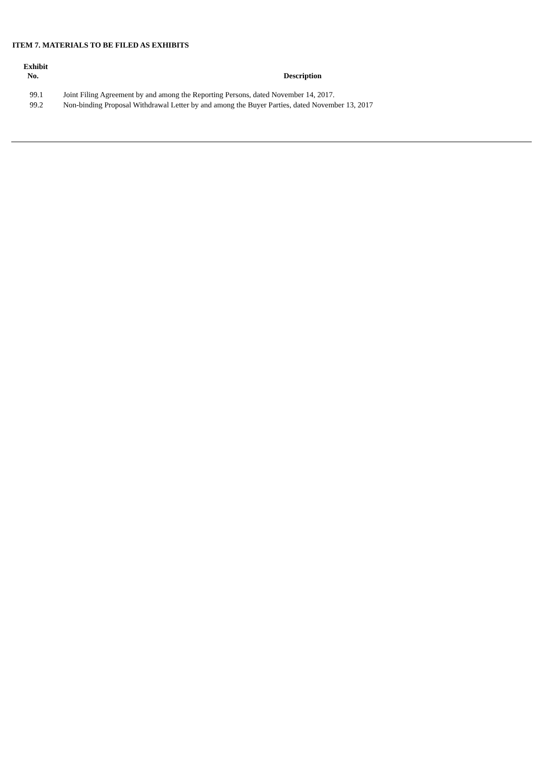ITEM 7. MATERIALS TO BE FILED AS EXHIBITS
| Exhibit No. | Description |
| --- | --- |
| 99.1 | Joint Filing Agreement by and among the Reporting Persons, dated November 14, 2017. |
| 99.2 | Non-binding Proposal Withdrawal Letter by and among the Buyer Parties, dated November 13, 2017 |